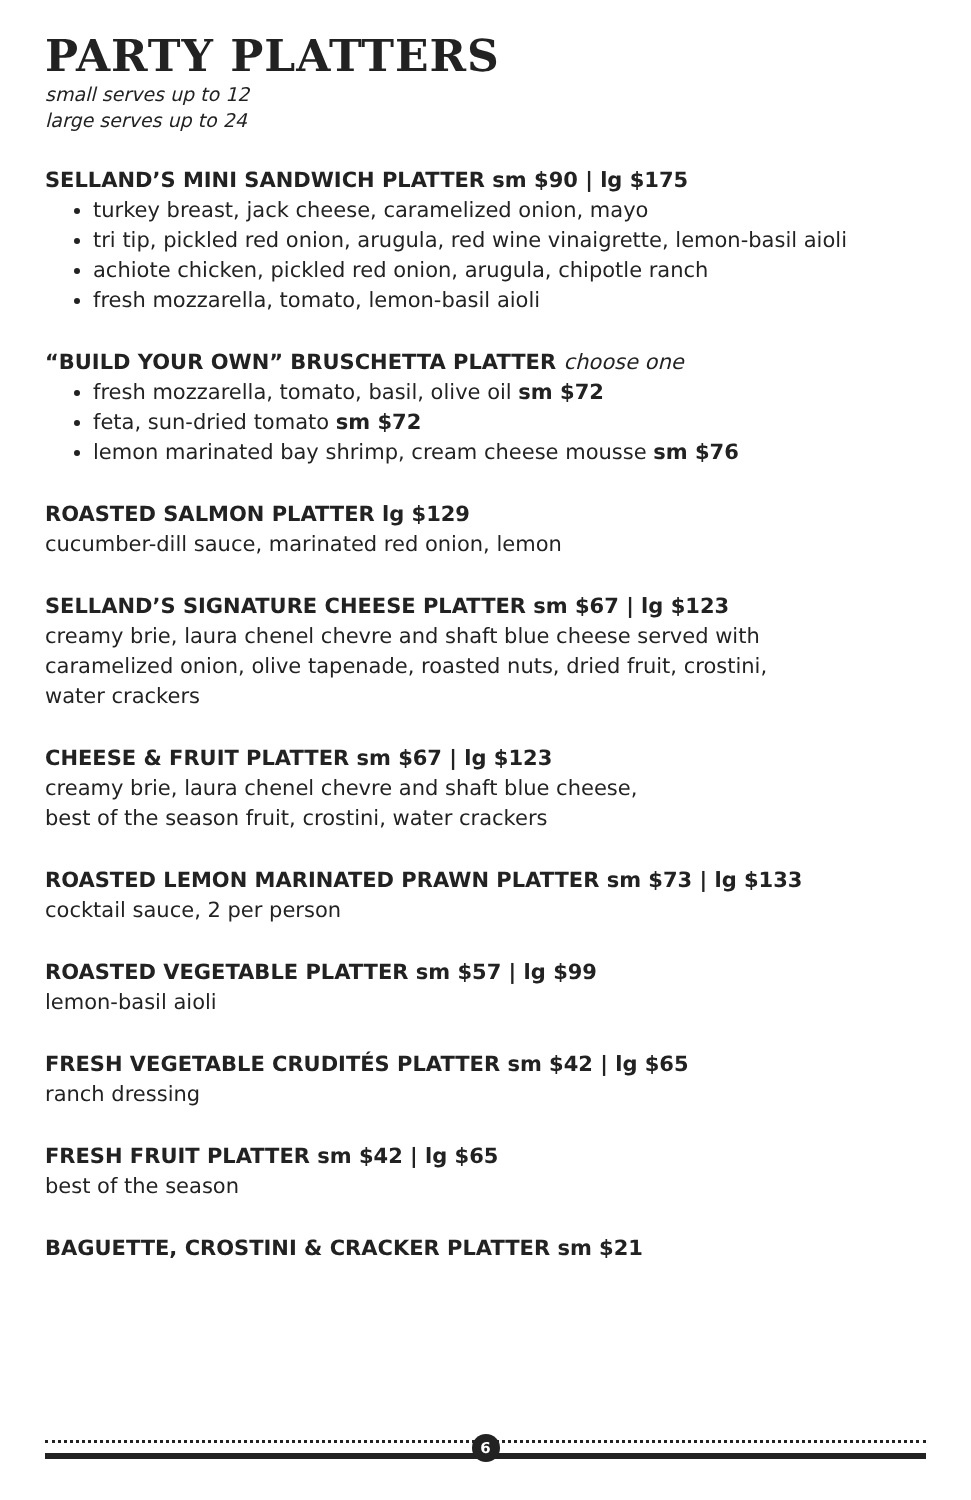PARTY PLATTERS
small serves up to 12
large serves up to 24
SELLAND’S MINI SANDWICH PLATTER sm $90 | lg $175
turkey breast, jack cheese, caramelized onion, mayo
tri tip, pickled red onion, arugula, red wine vinaigrette, lemon-basil aioli
achiote chicken, pickled red onion, arugula, chipotle ranch
fresh mozzarella, tomato, lemon-basil aioli
“BUILD YOUR OWN” BRUSCHETTA PLATTER choose one
fresh mozzarella, tomato, basil, olive oil sm $72
feta, sun-dried tomato sm $72
lemon marinated bay shrimp, cream cheese mousse sm $76
ROASTED SALMON PLATTER lg $129
cucumber-dill sauce, marinated red onion, lemon
SELLAND’S SIGNATURE CHEESE PLATTER sm $67 | lg $123
creamy brie, laura chenel chevre and shaft blue cheese served with
caramelized onion, olive tapenade, roasted nuts, dried fruit, crostini,
water crackers
CHEESE & FRUIT PLATTER sm $67 | lg $123
creamy brie, laura chenel chevre and shaft blue cheese,
best of the season fruit, crostini, water crackers
ROASTED LEMON MARINATED PRAWN PLATTER sm $73 | lg $133
cocktail sauce, 2 per person
ROASTED VEGETABLE PLATTER sm $57 | lg $99
lemon-basil aioli
FRESH VEGETABLE CRUDITÉS PLATTER sm $42 | lg $65
ranch dressing
FRESH FRUIT PLATTER sm $42 | lg $65
best of the season
BAGUETTE, CROSTINI & CRACKER PLATTER sm $21
6